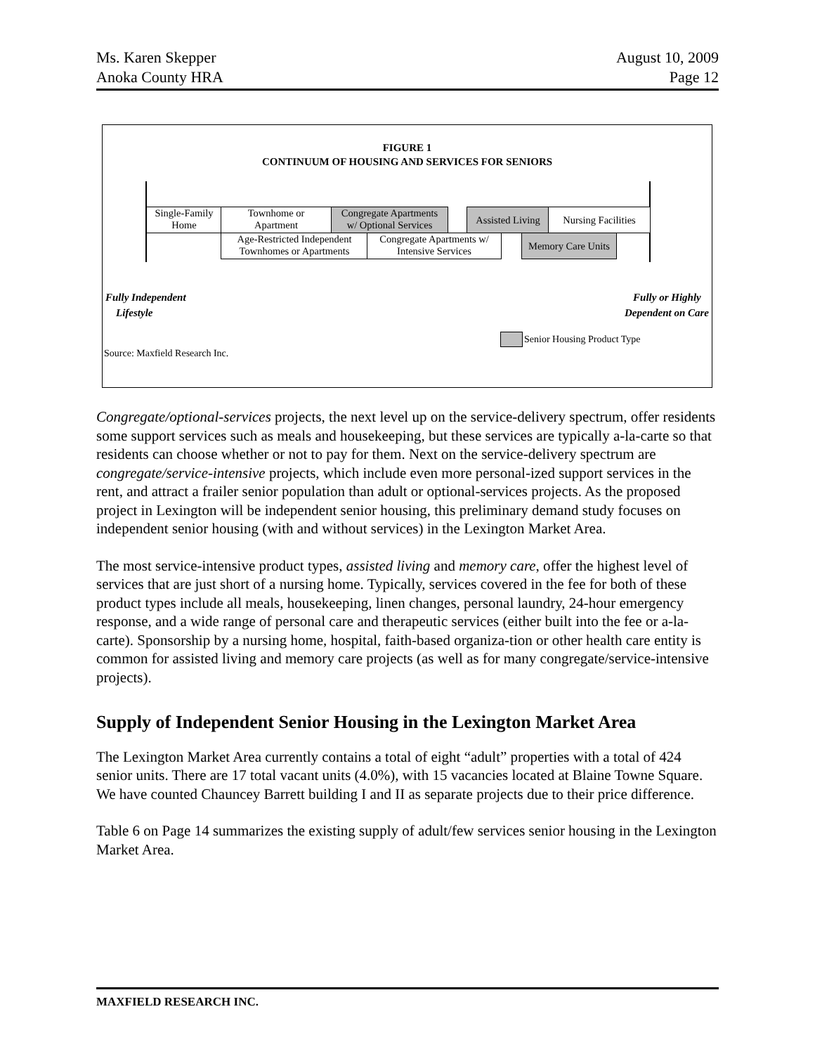Ms. Karen Skepper
Anoka County HRA
August 10, 2009
Page 12
FIGURE 1
CONTINUUM OF HOUSING AND SERVICES FOR SENIORS
Single-Family
Home
Townhome or
Apartment
Congregate Apartments
w/ Optional Services
Assisted Living
Nursing Facilities
Age-Restricted Independent
Townhomes or Apartments
Congregate Apartments w/
Intensive Services
Memory Care Units
Fully Independent
Lifestyle
Fully or Highly
Dependent on Care
Senior Housing Product Type
Source: Maxfield Research Inc.
Congregate/optional-services projects, the next level up on the service-delivery spectrum, offer residents some support services such as meals and housekeeping, but these services are typically a-la-carte so that residents can choose whether or not to pay for them. Next on the service-delivery spectrum are congregate/service-intensive projects, which include even more personal-ized support services in the rent, and attract a frailer senior population than adult or optional-services projects. As the proposed project in Lexington will be independent senior housing, this preliminary demand study focuses on independent senior housing (with and without services) in the Lexington Market Area.
The most service-intensive product types, assisted living and memory care, offer the highest level of services that are just short of a nursing home. Typically, services covered in the fee for both of these product types include all meals, housekeeping, linen changes, personal laundry, 24-hour emergency response, and a wide range of personal care and therapeutic services (either built into the fee or a-la-carte). Sponsorship by a nursing home, hospital, faith-based organiza-tion or other health care entity is common for assisted living and memory care projects (as well as for many congregate/service-intensive projects).
Supply of Independent Senior Housing in the Lexington Market Area
The Lexington Market Area currently contains a total of eight “adult” properties with a total of 424 senior units. There are 17 total vacant units (4.0%), with 15 vacancies located at Blaine Towne Square. We have counted Chauncey Barrett building I and II as separate projects due to their price difference.
Table 6 on Page 14 summarizes the existing supply of adult/few services senior housing in the Lexington Market Area.
MAXFIELD RESEARCH INC.